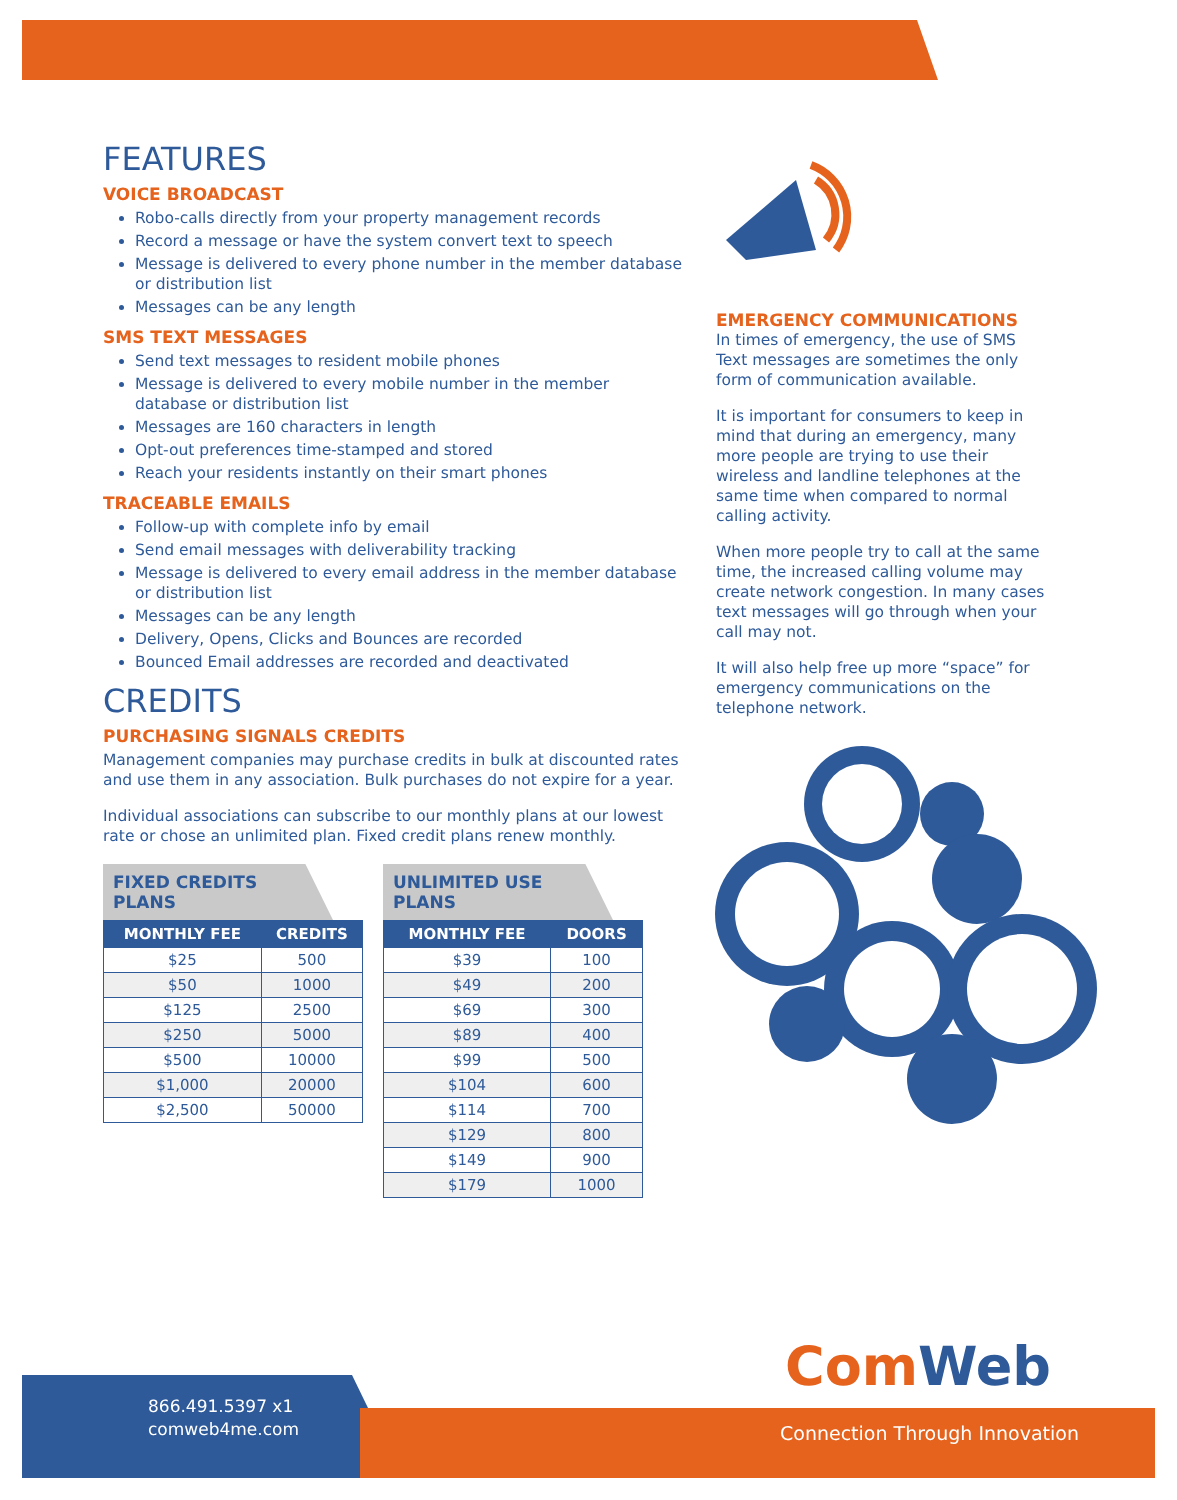FEATURES
VOICE BROADCAST
Robo-calls directly from your property management records
Record a message or have the system convert text to speech
Message is delivered to every phone number in the member database or distribution list
Messages can be any length
SMS TEXT MESSAGES
Send text messages to resident mobile phones
Message is delivered to every mobile number in the member database or distribution list
Messages are 160 characters in length
Opt-out preferences time-stamped and stored
Reach your residents instantly on their smart phones
TRACEABLE EMAILS
Follow-up with complete info by email
Send email messages with deliverability tracking
Message is delivered to every email address in the member database or distribution list
Messages can be any length
Delivery, Opens, Clicks and Bounces are recorded
Bounced Email addresses are recorded and deactivated
CREDITS
PURCHASING SIGNALS CREDITS
Management companies may purchase credits in bulk at discounted rates and use them in any association. Bulk purchases do not expire for a year.
Individual associations can subscribe to our monthly plans at our lowest rate or chose an unlimited plan. Fixed credit plans renew monthly.
FIXED CREDITS PLANS
| MONTHLY FEE | CREDITS |
| --- | --- |
| $25 | 500 |
| $50 | 1000 |
| $125 | 2500 |
| $250 | 5000 |
| $500 | 10000 |
| $1,000 | 20000 |
| $2,500 | 50000 |
UNLIMITED USE PLANS
| MONTHLY FEE | DOORS |
| --- | --- |
| $39 | 100 |
| $49 | 200 |
| $69 | 300 |
| $89 | 400 |
| $99 | 500 |
| $104 | 600 |
| $114 | 700 |
| $129 | 800 |
| $149 | 900 |
| $179 | 1000 |
EMERGENCY COMMUNICATIONS
In times of emergency, the use of SMS Text messages are sometimes the only form of communication available.
It is important for consumers to keep in mind that during an emergency, many more people are trying to use their wireless and landline telephones at the same time when compared to normal calling activity.
When more people try to call at the same time, the increased calling volume may create network congestion. In many cases text messages will go through when your call may not.
It will also help free up more “space” for emergency communications on the telephone network.
ComWeb
866.491.5397 x1
comweb4me.com
Connection Through Innovation